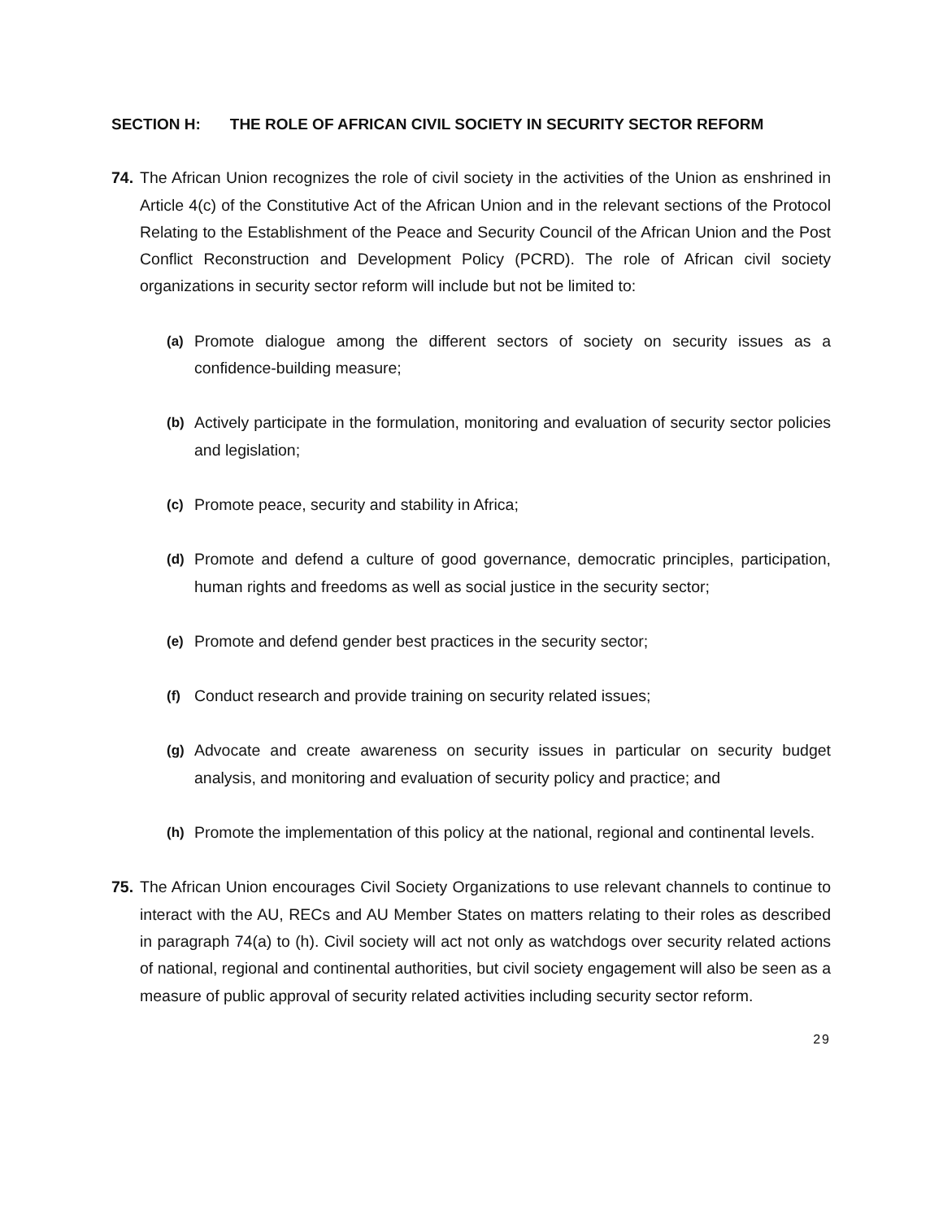SECTION H: THE ROLE OF AFRICAN CIVIL SOCIETY IN SECURITY SECTOR REFORM
74.
The African Union recognizes the role of civil society in the activities of the Union as enshrined in Article 4(c) of the Constitutive Act of the African Union and in the relevant sections of the Protocol Relating to the Establishment of the Peace and Security Council of the African Union and the Post Conflict Reconstruction and Development Policy (PCRD). The role of African civil society organizations in security sector reform will include but not be limited to:
(a) Promote dialogue among the different sectors of society on security issues as a confidence-building measure;
(b) Actively participate in the formulation, monitoring and evaluation of security sector policies and legislation;
(c) Promote peace, security and stability in Africa;
(d) Promote and defend a culture of good governance, democratic principles, participation, human rights and freedoms as well as social justice in the security sector;
(e) Promote and defend gender best practices in the security sector;
(f) Conduct research and provide training on security related issues;
(g) Advocate and create awareness on security issues in particular on security budget analysis, and monitoring and evaluation of security policy and practice; and
(h) Promote the implementation of this policy at the national, regional and continental levels.
75.
The African Union encourages Civil Society Organizations to use relevant channels to continue to interact with the AU, RECs and AU Member States on matters relating to their roles as described in paragraph 74(a) to (h). Civil society will act not only as watchdogs over security related actions of national, regional and continental authorities, but civil society engagement will also be seen as a measure of public approval of security related activities including security sector reform.
29